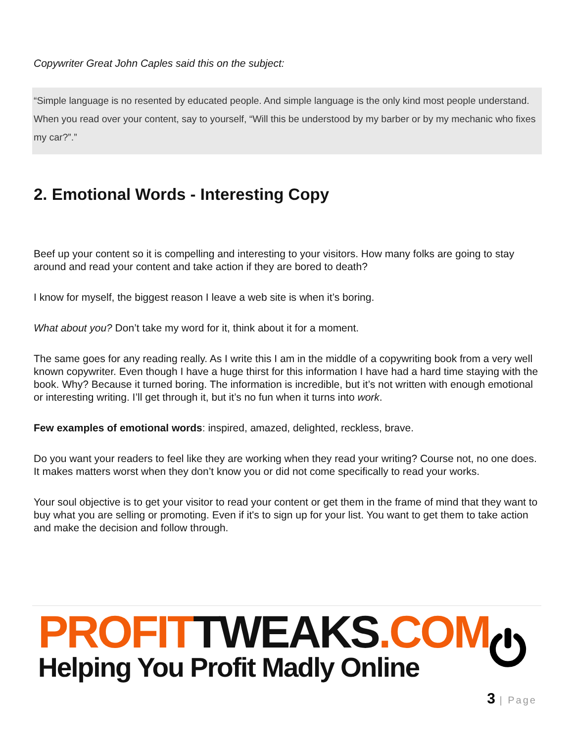Copywriter Great John Caples said this on the subject:
“Simple language is no resented by educated people. And simple language is the only kind most people understand. When you read over your content, say to yourself, “Will this be understood by my barber or by my mechanic who fixes my car?”.”
2. Emotional Words - Interesting Copy
Beef up your content so it is compelling and interesting to your visitors. How many folks are going to stay around and read your content and take action if they are bored to death?
I know for myself, the biggest reason I leave a web site is when it’s boring.
What about you? Don’t take my word for it, think about it for a moment.
The same goes for any reading really. As I write this I am in the middle of a copywriting book from a very well known copywriter. Even though I have a huge thirst for this information I have had a hard time staying with the book. Why? Because it turned boring. The information is incredible, but it’s not written with enough emotional or interesting writing. I’ll get through it, but it’s no fun when it turns into work.
Few examples of emotional words: inspired, amazed, delighted, reckless, brave.
Do you want your readers to feel like they are working when they read your writing? Course not, no one does. It makes matters worst when they don’t know you or did not come specifically to read your works.
Your soul objective is to get your visitor to read your content or get them in the frame of mind that they want to buy what you are selling or promoting. Even if it's to sign up for your list. You want to get them to take action and make the decision and follow through.
PROFITTWEAKS.COM
Helping You Profit Madly Online
3 | Page